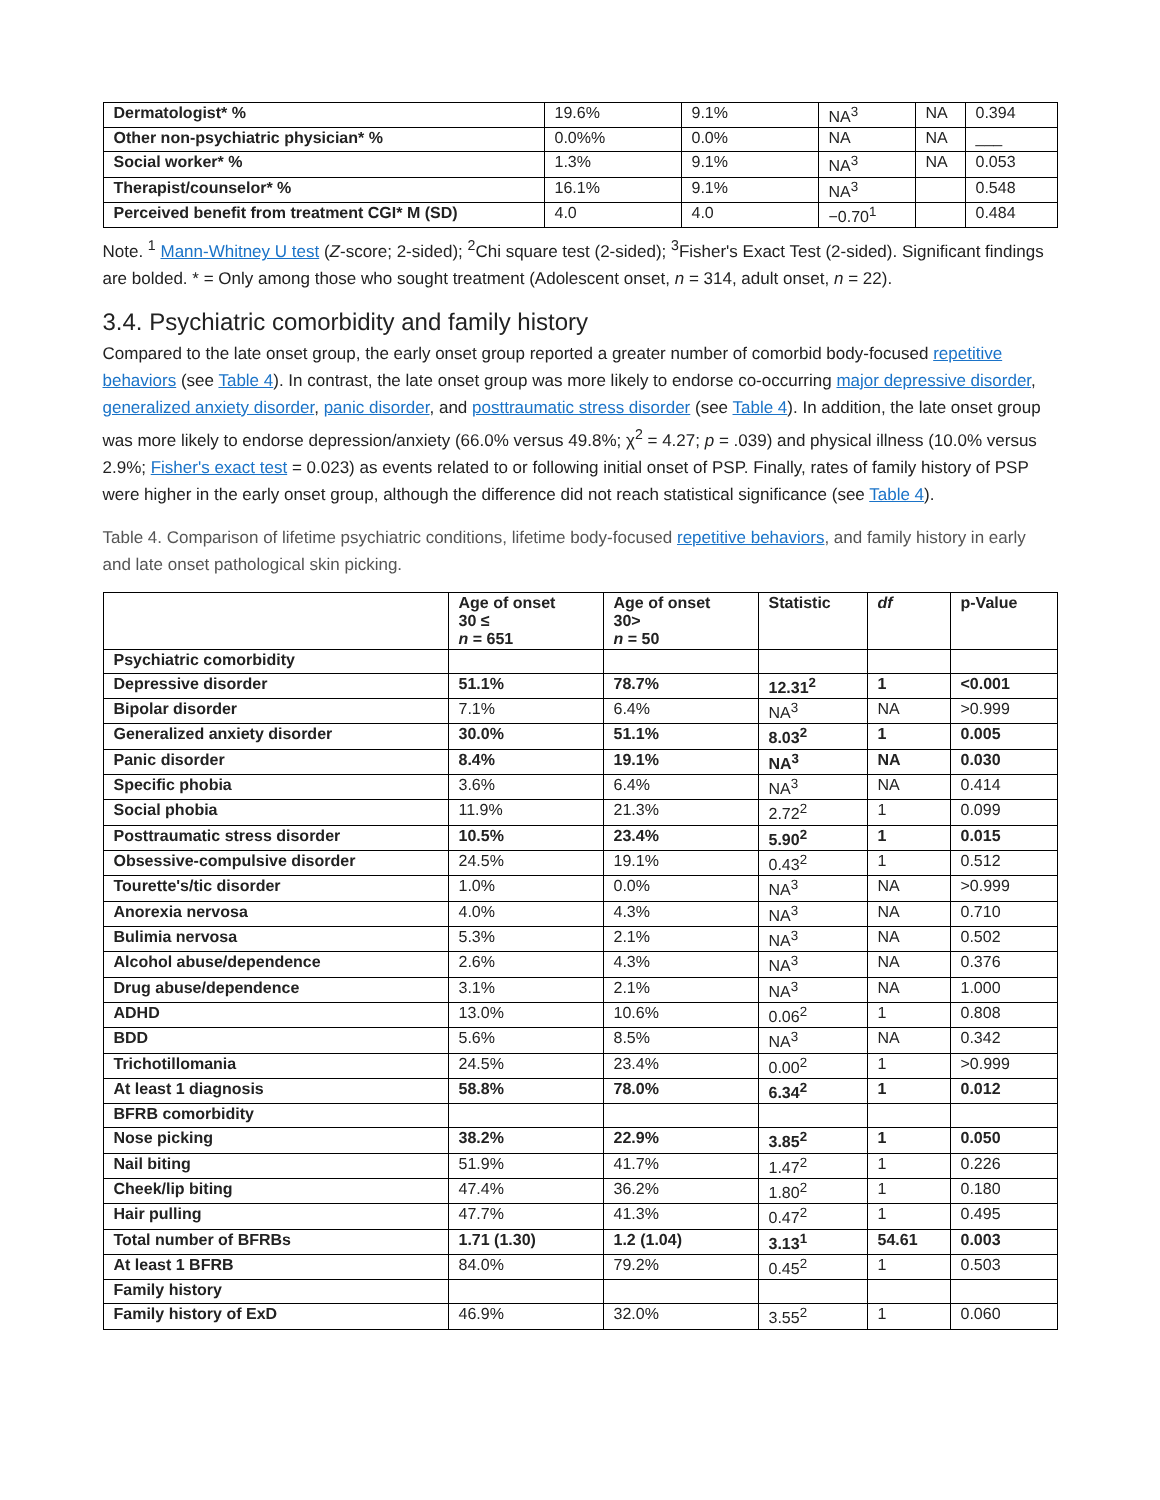| Dermatologist* % | 19.6% | 9.1% | NA<sup>3</sup> | NA | 0.394 |
| Other non-psychiatric physician* % | 0.0%% | 0.0% | NA | NA | ___ |
| Social worker* % | 1.3% | 9.1% | NA<sup>3</sup> | NA | 0.053 |
| Therapist/counselor* % | 16.1% | 9.1% | NA<sup>3</sup> | | 0.548 |
| Perceived benefit from treatment CGI* M (SD) | 4.0 | 4.0 | −0.70<sup>1</sup> | | 0.484 |
Note. <sup>1</sup> Mann-Whitney U test (Z-score; 2-sided); <sup>2</sup>Chi square test (2-sided); <sup>3</sup>Fisher's Exact Test (2-sided). Significant findings are bolded. * = Only among those who sought treatment (Adolescent onset, n = 314, adult onset, n = 22).
3.4. Psychiatric comorbidity and family history
Compared to the late onset group, the early onset group reported a greater number of comorbid body-focused repetitive behaviors (see Table 4). In contrast, the late onset group was more likely to endorse co-occurring major depressive disorder, generalized anxiety disorder, panic disorder, and posttraumatic stress disorder (see Table 4). In addition, the late onset group was more likely to endorse depression/anxiety (66.0% versus 49.8%; χ<sup>2</sup> = 4.27; p = .039) and physical illness (10.0% versus 2.9%; Fisher's exact test = 0.023) as events related to or following initial onset of PSP. Finally, rates of family history of PSP were higher in the early onset group, although the difference did not reach statistical significance (see Table 4).
Table 4. Comparison of lifetime psychiatric conditions, lifetime body-focused repetitive behaviors, and family history in early and late onset pathological skin picking.
| | Age of onset 30 ≤ n = 651 | Age of onset 30> n = 50 | Statistic | df | p-Value |
| --- | --- | --- | --- | --- | --- |
| Psychiatric comorbidity | | | | | |
| Depressive disorder | 51.1% | 78.7% | 12.31<sup>2</sup> | 1 | <0.001 |
| Bipolar disorder | 7.1% | 6.4% | NA<sup>3</sup> | NA | >0.999 |
| Generalized anxiety disorder | 30.0% | 51.1% | 8.03<sup>2</sup> | 1 | 0.005 |
| Panic disorder | 8.4% | 19.1% | NA<sup>3</sup> | NA | 0.030 |
| Specific phobia | 3.6% | 6.4% | NA<sup>3</sup> | NA | 0.414 |
| Social phobia | 11.9% | 21.3% | 2.72<sup>2</sup> | 1 | 0.099 |
| Posttraumatic stress disorder | 10.5% | 23.4% | 5.90<sup>2</sup> | 1 | 0.015 |
| Obsessive-compulsive disorder | 24.5% | 19.1% | 0.43<sup>2</sup> | 1 | 0.512 |
| Tourette's/tic disorder | 1.0% | 0.0% | NA<sup>3</sup> | NA | >0.999 |
| Anorexia nervosa | 4.0% | 4.3% | NA<sup>3</sup> | NA | 0.710 |
| Bulimia nervosa | 5.3% | 2.1% | NA<sup>3</sup> | NA | 0.502 |
| Alcohol abuse/dependence | 2.6% | 4.3% | NA<sup>3</sup> | NA | 0.376 |
| Drug abuse/dependence | 3.1% | 2.1% | NA<sup>3</sup> | NA | 1.000 |
| ADHD | 13.0% | 10.6% | 0.06<sup>2</sup> | 1 | 0.808 |
| BDD | 5.6% | 8.5% | NA<sup>3</sup> | NA | 0.342 |
| Trichotillomania | 24.5% | 23.4% | 0.00<sup>2</sup> | 1 | >0.999 |
| At least 1 diagnosis | 58.8% | 78.0% | 6.34<sup>2</sup> | 1 | 0.012 |
| BFRB comorbidity | | | | | |
| Nose picking | 38.2% | 22.9% | 3.85<sup>2</sup> | 1 | 0.050 |
| Nail biting | 51.9% | 41.7% | 1.47<sup>2</sup> | 1 | 0.226 |
| Cheek/lip biting | 47.4% | 36.2% | 1.80<sup>2</sup> | 1 | 0.180 |
| Hair pulling | 47.7% | 41.3% | 0.47<sup>2</sup> | 1 | 0.495 |
| Total number of BFRBs | 1.71 (1.30) | 1.2 (1.04) | 3.13<sup>1</sup> | 54.61 | 0.003 |
| At least 1 BFRB | 84.0% | 79.2% | 0.45<sup>2</sup> | 1 | 0.503 |
| Family history | | | | | |
| Family history of ExD | 46.9% | 32.0% | 3.55<sup>2</sup> | 1 | 0.060 |